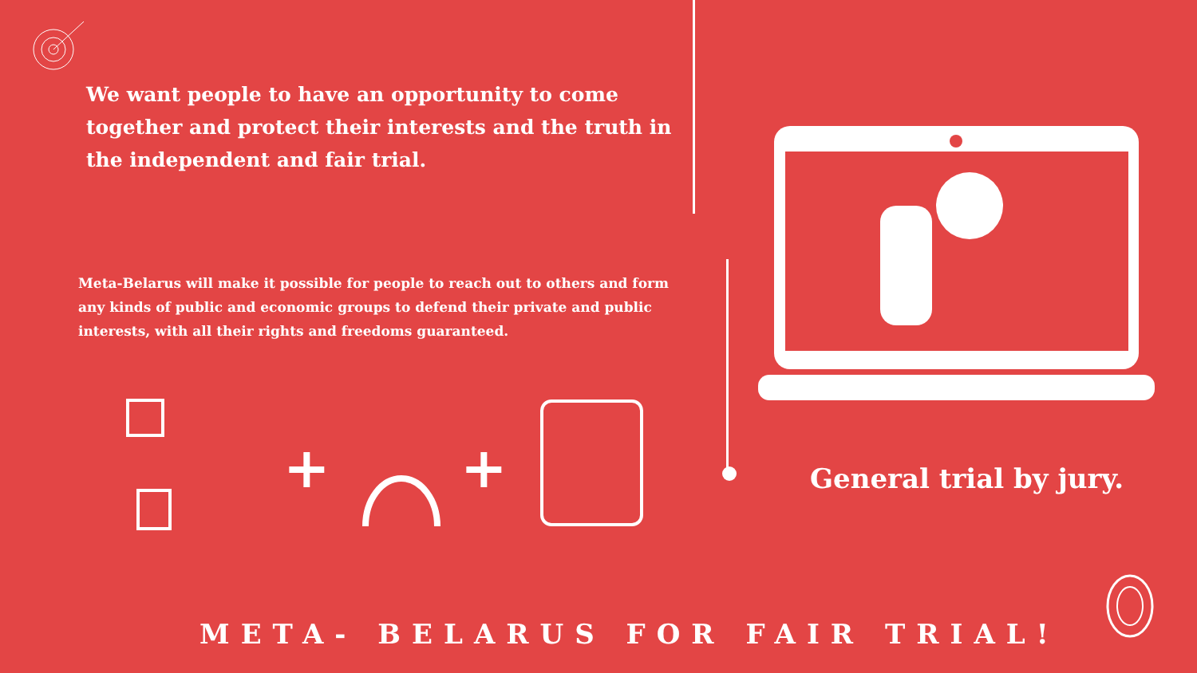We want people to have an opportunity to come together and protect their interests and the truth in the independent and fair trial.
Meta-Belarus will make it possible for people to reach out to others and form any kinds of public and economic groups to defend their private and public interests, with all their rights and freedoms guaranteed.
+ + General trial by jury.
META- BELARUS FOR FAIR TRIAL!